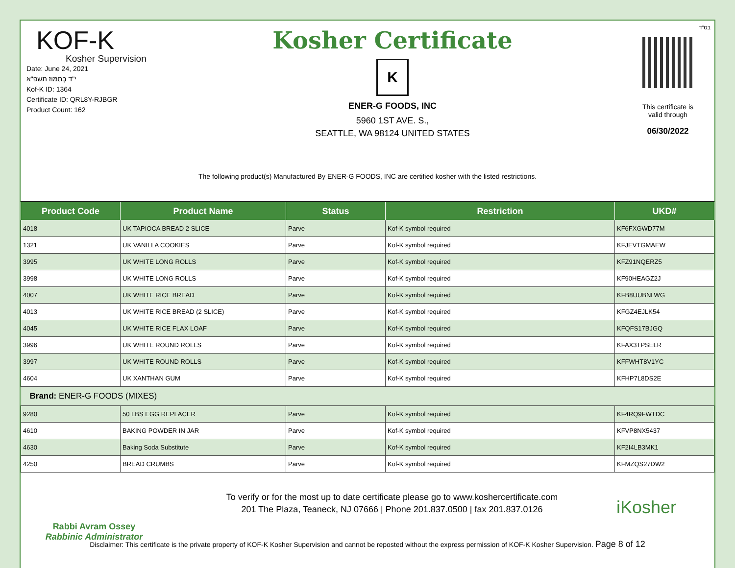בס"ד
KOF-K
Kosher Supervision
Date: June 24, 2021
י"ד בְּתַמּוּז תשפ"א
Kof-K ID: 1364
Certificate ID: QRL8Y-RJBGR
Product Count: 162
Kosher Certificate
K
ENER-G FOODS, INC
5960 1ST AVE. S.,
SEATTLE, WA 98124 UNITED STATES
This certificate is
valid through
06/30/2022
The following product(s) Manufactured By ENER-G FOODS, INC are certified kosher with the listed restrictions.
| Product Code | Product Name | Status | Restriction | UKD# |
| --- | --- | --- | --- | --- |
| 4018 | UK TAPIOCA BREAD 2 SLICE | Parve | Kof-K symbol required | KF6FXGWD77M |
| 1321 | UK VANILLA COOKIES | Parve | Kof-K symbol required | KFJEVTGMAEW |
| 3995 | UK WHITE LONG ROLLS | Parve | Kof-K symbol required | KFZ91NQERZ5 |
| 3998 | UK WHITE LONG ROLLS | Parve | Kof-K symbol required | KF90HEAGZ2J |
| 4007 | UK WHITE RICE BREAD | Parve | Kof-K symbol required | KFB8UUBNLWG |
| 4013 | UK WHITE RICE BREAD (2 SLICE) | Parve | Kof-K symbol required | KFGZ4EJLK54 |
| 4045 | UK WHITE RICE FLAX LOAF | Parve | Kof-K symbol required | KFQFS17BJGQ |
| 3996 | UK WHITE ROUND ROLLS | Parve | Kof-K symbol required | KFAX3TPSELR |
| 3997 | UK WHITE ROUND ROLLS | Parve | Kof-K symbol required | KFFWHT8V1YC |
| 4604 | UK XANTHAN GUM | Parve | Kof-K symbol required | KFHP7L8DS2E |
| Brand: ENER-G FOODS (MIXES) | | | | |
| 9280 | 50 LBS EGG REPLACER | Parve | Kof-K symbol required | KF4RQ9FWTDC |
| 4610 | BAKING POWDER IN JAR | Parve | Kof-K symbol required | KFVP8NX5437 |
| 4630 | Baking Soda Substitute | Parve | Kof-K symbol required | KF2I4LB3MK1 |
| 4250 | BREAD CRUMBS | Parve | Kof-K symbol required | KFMZQS27DW2 |
Rabbi Avram Ossey
Rabbinic Administrator
To verify or for the most up to date certificate please go to www.koshercertificate.com
201 The Plaza, Teaneck, NJ 07666 | Phone 201.837.0500 | fax 201.837.0126
iKosher
Disclaimer: This certificate is the private property of KOF-K Kosher Supervision and cannot be reposted without the express permission of KOF-K Kosher Supervision. Page 8 of 12